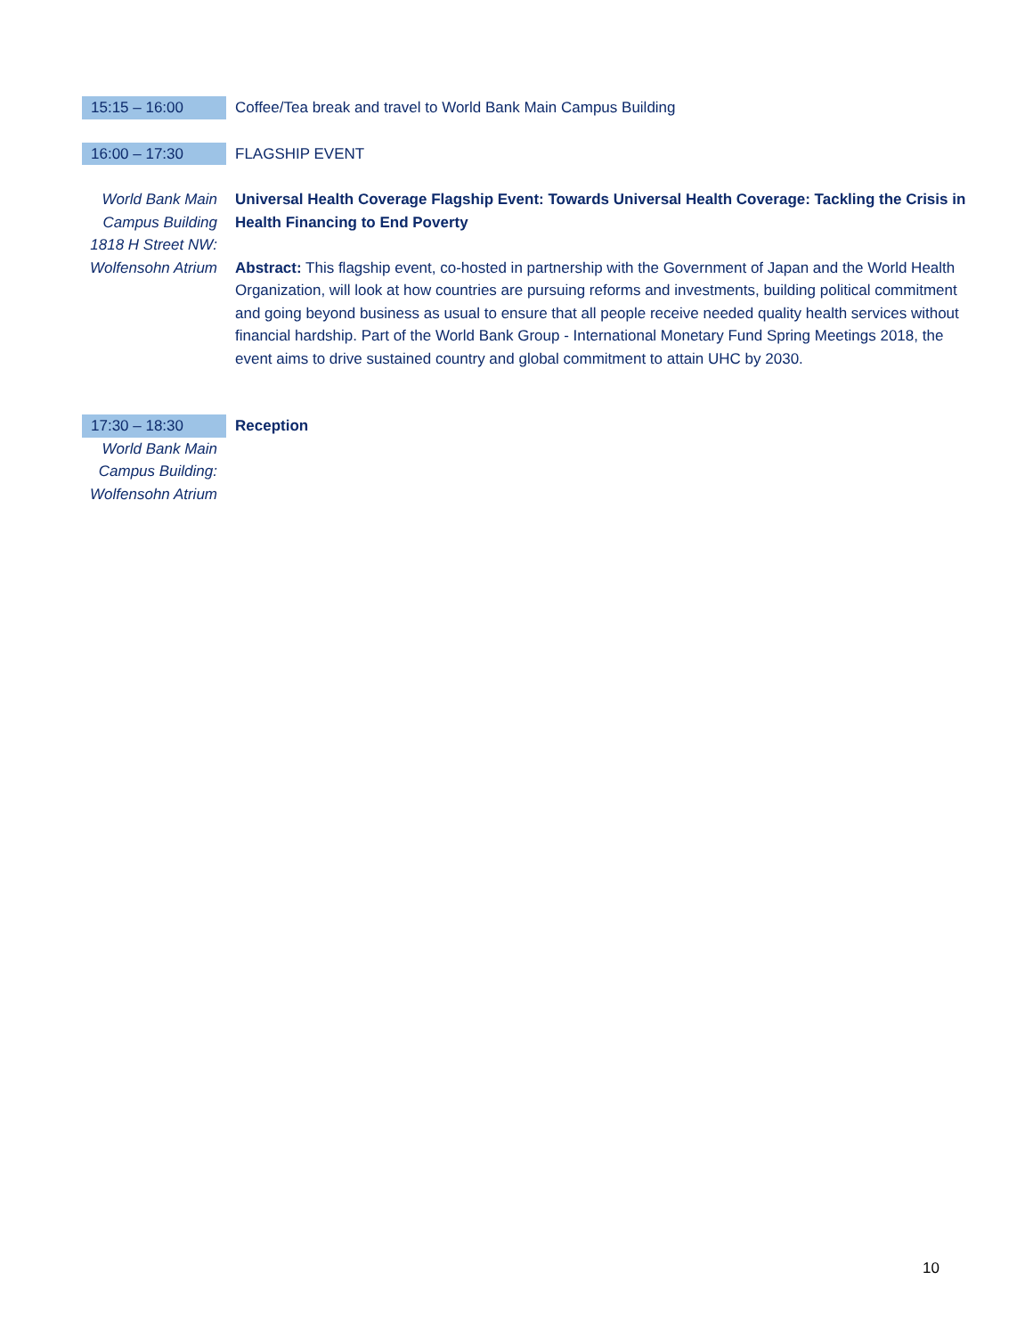| 15:15 – 16:00 | Coffee/Tea break and travel to World Bank Main Campus Building |
| 16:00 – 17:30 | FLAGSHIP EVENT |
| World Bank Main Campus Building 1818 H Street NW: Wolfensohn Atrium | Universal Health Coverage Flagship Event: Towards Universal Health Coverage: Tackling the Crisis in Health Financing to End Poverty Abstract: This flagship event, co-hosted in partnership with the Government of Japan and the World Health Organization, will look at how countries are pursuing reforms and investments, building political commitment and going beyond business as usual to ensure that all people receive needed quality health services without financial hardship. Part of the World Bank Group - International Monetary Fund Spring Meetings 2018, the event aims to drive sustained country and global commitment to attain UHC by 2030. |
| 17:30 – 18:30 World Bank Main Campus Building: Wolfensohn Atrium | Reception |
10